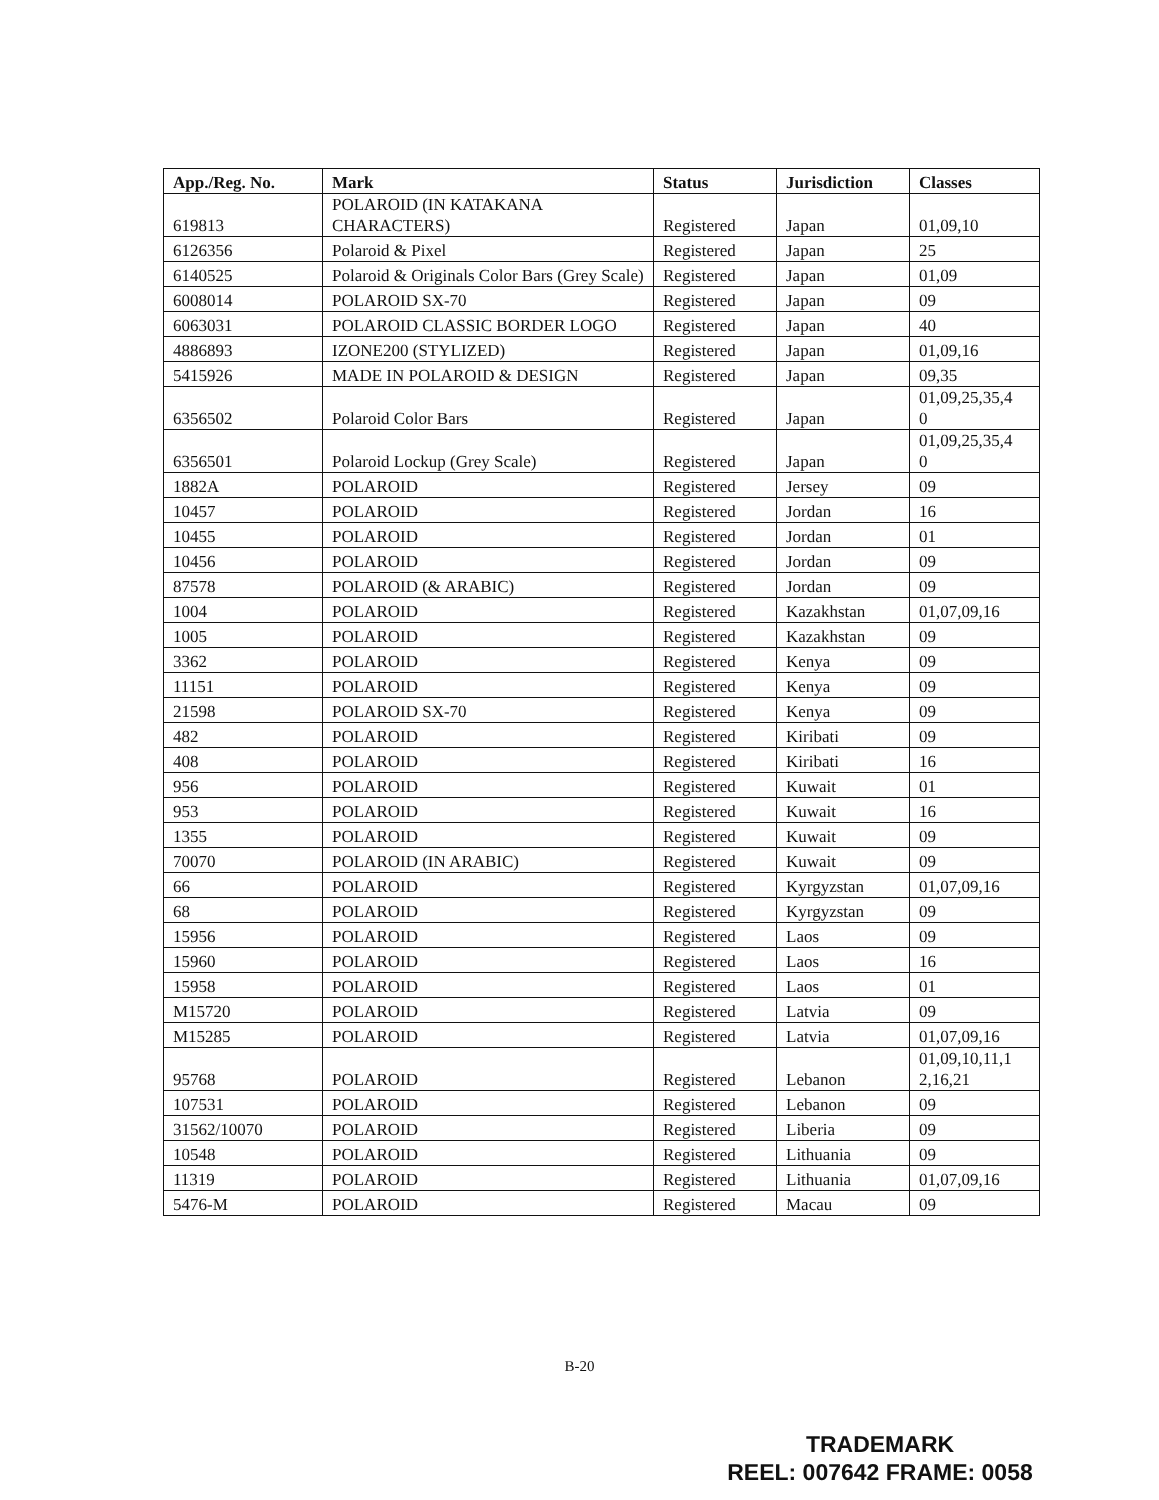| App./Reg. No. | Mark | Status | Jurisdiction | Classes |
| --- | --- | --- | --- | --- |
| 619813 | POLAROID (IN KATAKANA CHARACTERS) | Registered | Japan | 01,09,10 |
| 6126356 | Polaroid & Pixel | Registered | Japan | 25 |
| 6140525 | Polaroid & Originals Color Bars (Grey Scale) | Registered | Japan | 01,09 |
| 6008014 | POLAROID SX-70 | Registered | Japan | 09 |
| 6063031 | POLAROID CLASSIC BORDER LOGO | Registered | Japan | 40 |
| 4886893 | IZONE200 (STYLIZED) | Registered | Japan | 01,09,16 |
| 5415926 | MADE IN POLAROID & DESIGN | Registered | Japan | 09,35 |
| 6356502 | Polaroid Color Bars | Registered | Japan | 01,09,25,35,4 0 |
| 6356501 | Polaroid Lockup (Grey Scale) | Registered | Japan | 01,09,25,35,4 0 |
| 1882A | POLAROID | Registered | Jersey | 09 |
| 10457 | POLAROID | Registered | Jordan | 16 |
| 10455 | POLAROID | Registered | Jordan | 01 |
| 10456 | POLAROID | Registered | Jordan | 09 |
| 87578 | POLAROID (& ARABIC) | Registered | Jordan | 09 |
| 1004 | POLAROID | Registered | Kazakhstan | 01,07,09,16 |
| 1005 | POLAROID | Registered | Kazakhstan | 09 |
| 3362 | POLAROID | Registered | Kenya | 09 |
| 11151 | POLAROID | Registered | Kenya | 09 |
| 21598 | POLAROID SX-70 | Registered | Kenya | 09 |
| 482 | POLAROID | Registered | Kiribati | 09 |
| 408 | POLAROID | Registered | Kiribati | 16 |
| 956 | POLAROID | Registered | Kuwait | 01 |
| 953 | POLAROID | Registered | Kuwait | 16 |
| 1355 | POLAROID | Registered | Kuwait | 09 |
| 70070 | POLAROID (IN ARABIC) | Registered | Kuwait | 09 |
| 66 | POLAROID | Registered | Kyrgyzstan | 01,07,09,16 |
| 68 | POLAROID | Registered | Kyrgyzstan | 09 |
| 15956 | POLAROID | Registered | Laos | 09 |
| 15960 | POLAROID | Registered | Laos | 16 |
| 15958 | POLAROID | Registered | Laos | 01 |
| M15720 | POLAROID | Registered | Latvia | 09 |
| M15285 | POLAROID | Registered | Latvia | 01,07,09,16 |
| 95768 | POLAROID | Registered | Lebanon | 01,09,10,11,1 2,16,21 |
| 107531 | POLAROID | Registered | Lebanon | 09 |
| 31562/10070 | POLAROID | Registered | Liberia | 09 |
| 10548 | POLAROID | Registered | Lithuania | 09 |
| 11319 | POLAROID | Registered | Lithuania | 01,07,09,16 |
| 5476-M | POLAROID | Registered | Macau | 09 |
B-20
TRADEMARK
REEL: 007642 FRAME: 0058